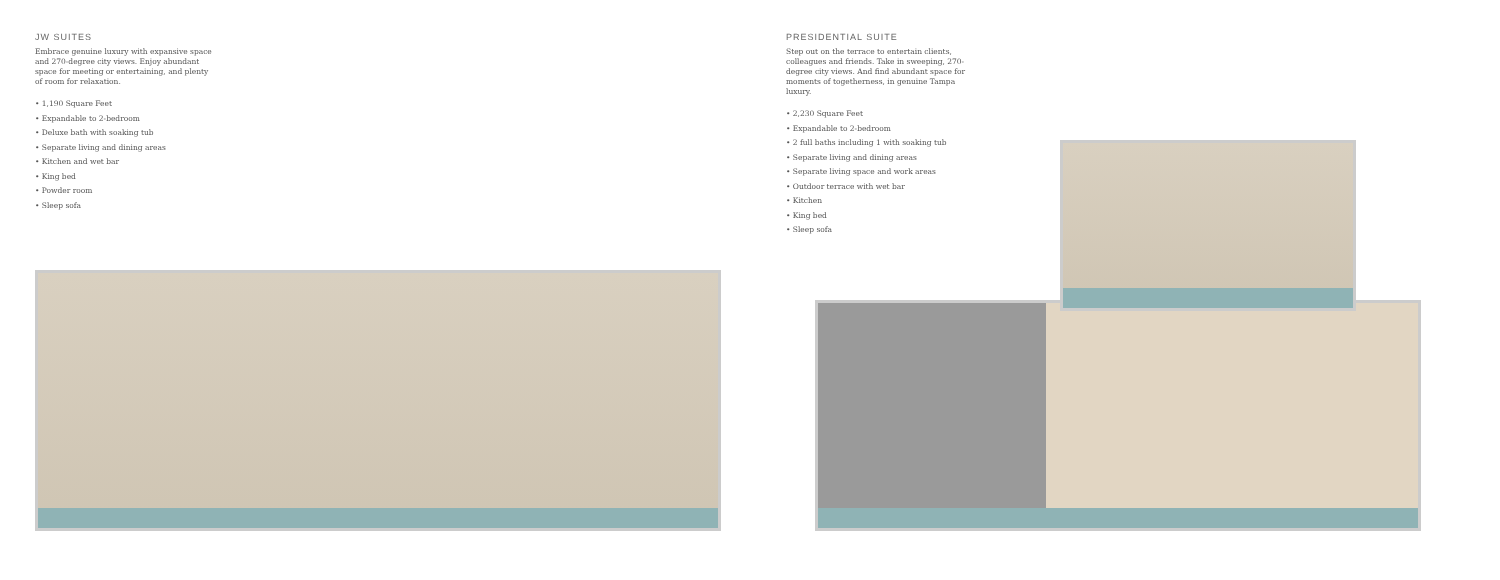JW SUITES
Embrace genuine luxury with expansive space and 270-degree city views. Enjoy abundant space for meeting or entertaining, and plenty of room for relaxation.
• 1,190 Square Feet
• Expandable to 2-bedroom
• Deluxe bath with soaking tub
• Separate living and dining areas
• Kitchen and wet bar
• King bed
• Powder room
• Sleep sofa
PRESIDENTIAL SUITE
Step out on the terrace to entertain clients, colleagues and friends. Take in sweeping, 270-degree city views. And find abundant space for moments of togetherness, in genuine Tampa luxury.
• 2,230 Square Feet
• Expandable to 2-bedroom
• 2 full baths including 1 with soaking tub
• Separate living and dining areas
• Separate living space and work areas
• Outdoor terrace with wet bar
• Kitchen
• King bed
• Sleep sofa